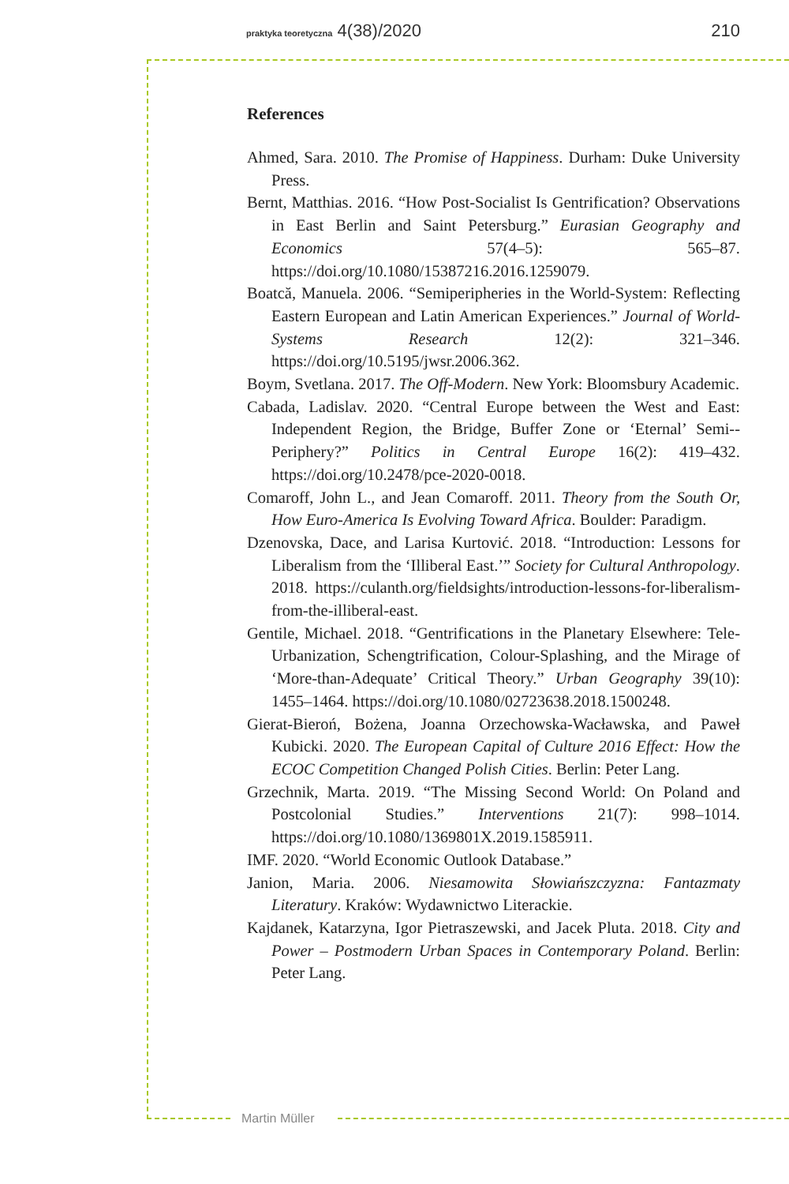praktyka teoretyczna 4(38)/2020 210
References
Ahmed, Sara. 2010. The Promise of Happiness. Durham: Duke University Press.
Bernt, Matthias. 2016. “How Post-Socialist Is Gentrification? Observations in East Berlin and Saint Petersburg.” Eurasian Geography and Economics 57(4–5): 565–87. https://doi.org/10.1080/15387216.2016.1259079.
Boatcă, Manuela. 2006. “Semiperipheries in the World-System: Reflecting Eastern European and Latin American Experiences.” Journal of World-Systems Research 12(2): 321–346. https://doi.org/10.5195/jwsr.2006.362.
Boym, Svetlana. 2017. The Off-Modern. New York: Bloomsbury Academic.
Cabada, Ladislav. 2020. “Central Europe between the West and East: Independent Region, the Bridge, Buffer Zone or ‘Eternal’ Semi--Periphery?” Politics in Central Europe 16(2): 419–432. https://doi.org/10.2478/pce-2020-0018.
Comaroff, John L., and Jean Comaroff. 2011. Theory from the South Or, How Euro-America Is Evolving Toward Africa. Boulder: Paradigm.
Dzenovska, Dace, and Larisa Kurtović. 2018. “Introduction: Lessons for Liberalism from the ‘Illiberal East.’” Society for Cultural Anthropology. 2018. https://culanth.org/fieldsights/introduction-lessons-for-liberalism-from-the-illiberal-east.
Gentile, Michael. 2018. “Gentrifications in the Planetary Elsewhere: Tele-Urbanization, Schengtrification, Colour-Splashing, and the Mirage of ‘More-than-Adequate’ Critical Theory.” Urban Geography 39(10): 1455–1464. https://doi.org/10.1080/02723638.2018.1500248.
Gierat-Bieroń, Bożena, Joanna Orzechowska-Wacławska, and Paweł Kubicki. 2020. The European Capital of Culture 2016 Effect: How the ECOC Competition Changed Polish Cities. Berlin: Peter Lang.
Grzechnik, Marta. 2019. “The Missing Second World: On Poland and Postcolonial Studies.” Interventions 21(7): 998–1014. https://doi.org/10.1080/1369801X.2019.1585911.
IMF. 2020. “World Economic Outlook Database.”
Janion, Maria. 2006. Niesamowita Słowiańszczyzna: Fantazmaty Literatury. Kraków: Wydawnictwo Literackie.
Kajdanek, Katarzyna, Igor Pietraszewski, and Jacek Pluta. 2018. City and Power – Postmodern Urban Spaces in Contemporary Poland. Berlin: Peter Lang.
Martin Müller